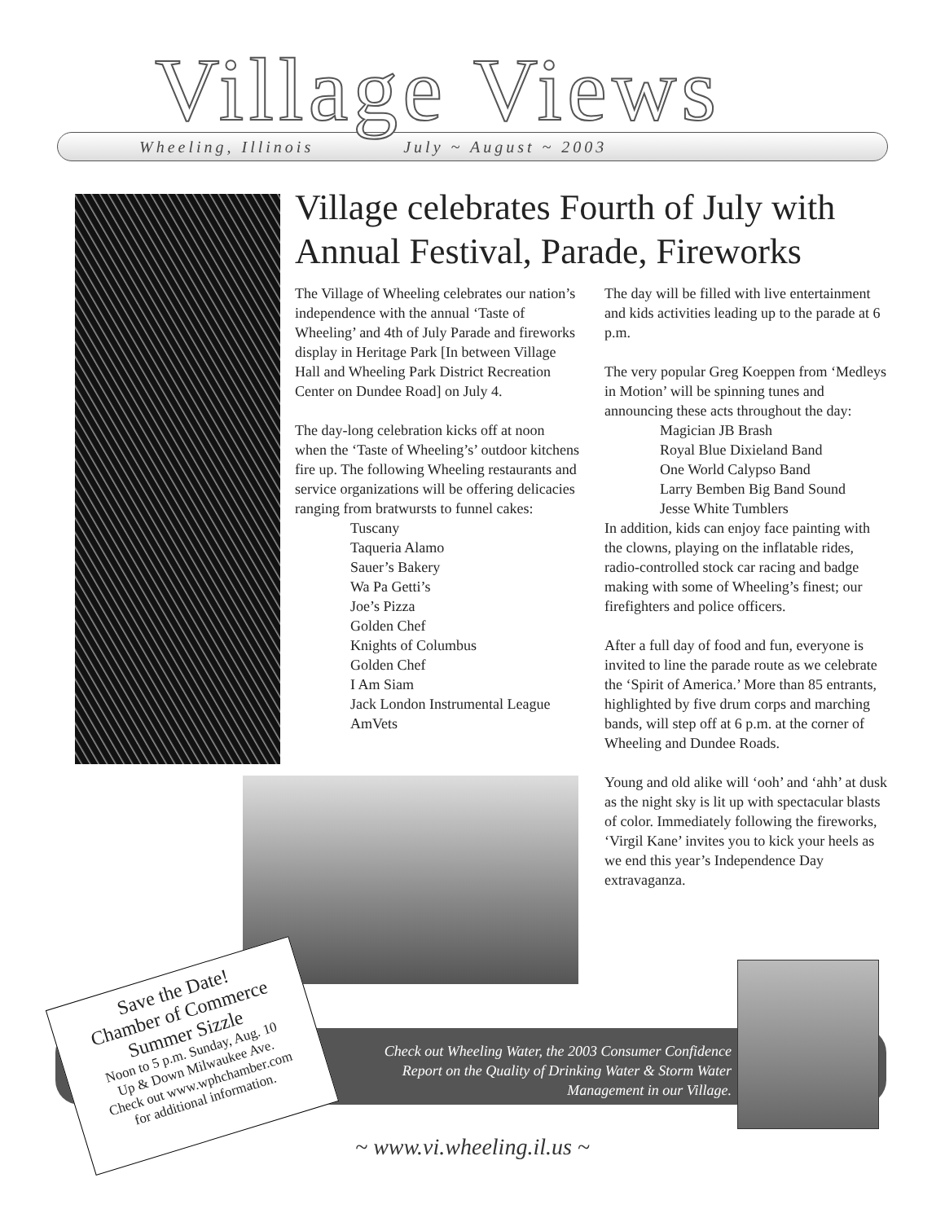Village Views
Wheeling, Illinois July ~ August ~ 2003
Village celebrates Fourth of July with Annual Festival, Parade, Fireworks
The Village of Wheeling celebrates our nation’s independence with the annual ‘Taste of Wheeling’ and 4th of July Parade and fireworks display in Heritage Park [In between Village Hall and Wheeling Park District Recreation Center on Dundee Road] on July 4.
The day-long celebration kicks off at noon when the ‘Taste of Wheeling’s’ outdoor kitchens fire up. The following Wheeling restaurants and service organizations will be offering delicacies ranging from bratwursts to funnel cakes:
Tuscany
Taqueria Alamo
Sauer’s Bakery
Wa Pa Getti’s
Joe’s Pizza
Golden Chef
Knights of Columbus
Golden Chef
I Am Siam
Jack London Instrumental League
AmVets
The day will be filled with live entertainment and kids activities leading up to the parade at 6 p.m.
The very popular Greg Koeppen from ‘Medleys in Motion’ will be spinning tunes and announcing these acts throughout the day:
Magician JB Brash
Royal Blue Dixieland Band
One World Calypso Band
Larry Bemben Big Band Sound
Jesse White Tumblers
In addition, kids can enjoy face painting with the clowns, playing on the inflatable rides, radio-controlled stock car racing and badge making with some of Wheeling’s finest; our firefighters and police officers.
After a full day of food and fun, everyone is invited to line the parade route as we celebrate the ‘Spirit of America.’ More than 85 entrants, highlighted by five drum corps and marching bands, will step off at 6 p.m. at the corner of Wheeling and Dundee Roads.
Young and old alike will ‘ooh’ and ‘ahh’ at dusk as the night sky is lit up with spectacular blasts of color. Immediately following the fireworks, ‘Virgil Kane’ invites you to kick your heels as we end this year’s Independence Day extravaganza.
Check out Wheeling Water, the 2003 Consumer Confidence Report on the Quality of Drinking Water & Storm Water Management in our Village.
Save the Date!
Chamber of Commerce
Summer Sizzle
Noon to 5 p.m. Sunday, Aug. 10
Up & Down Milwaukee Ave.
Check out www.wphchamber.com
for additional information.
~ www.vi.wheeling.il.us ~